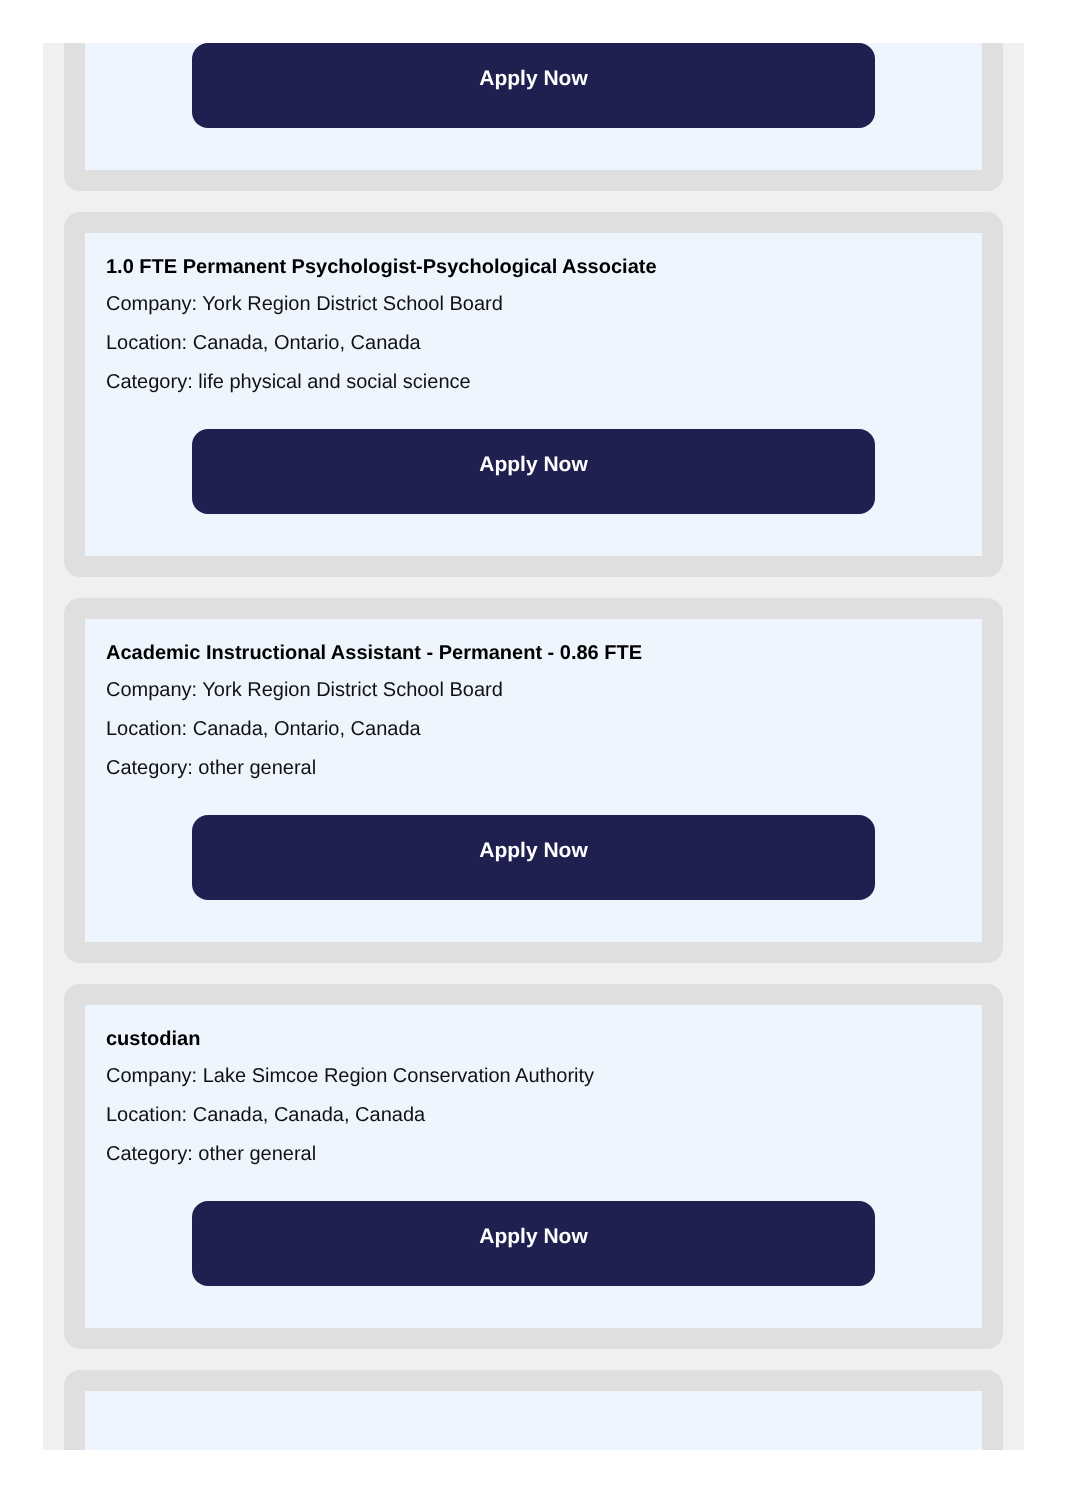Apply Now
1.0 FTE Permanent Psychologist-Psychological Associate
Company: York Region District School Board
Location: Canada, Ontario, Canada
Category: life physical and social science
Apply Now
Academic Instructional Assistant - Permanent - 0.86 FTE
Company: York Region District School Board
Location: Canada, Ontario, Canada
Category: other general
Apply Now
custodian
Company: Lake Simcoe Region Conservation Authority
Location: Canada, Canada, Canada
Category: other general
Apply Now